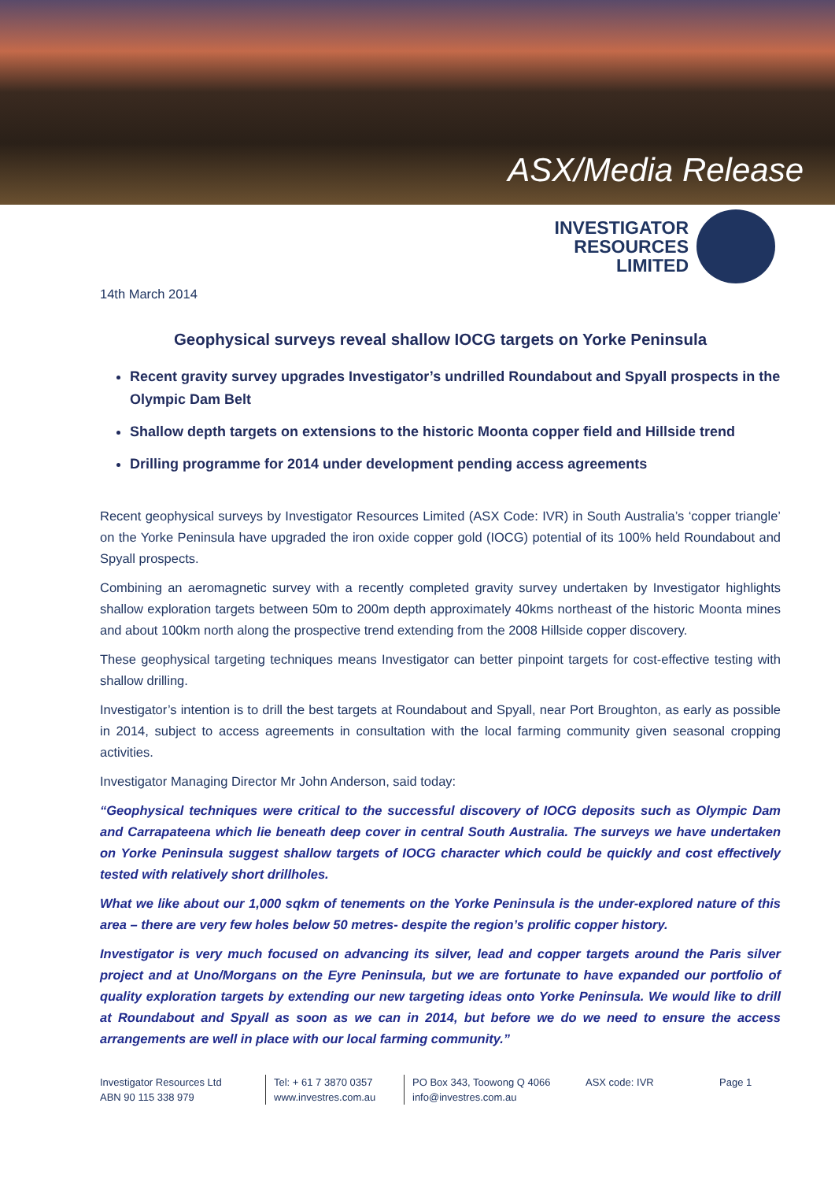ASX/Media Release
INVESTIGATOR
RESOURCES
LIMITED
14th March 2014
Geophysical surveys reveal shallow IOCG targets on Yorke Peninsula
Recent gravity survey upgrades Investigator’s undrilled Roundabout and Spyall prospects in the Olympic Dam Belt
Shallow depth targets on extensions to the historic Moonta copper field and Hillside trend
Drilling programme for 2014 under development pending access agreements
Recent geophysical surveys by Investigator Resources Limited (ASX Code: IVR) in South Australia’s ‘copper triangle’ on the Yorke Peninsula have upgraded the iron oxide copper gold (IOCG) potential of its 100% held Roundabout and Spyall prospects.
Combining an aeromagnetic survey with a recently completed gravity survey undertaken by Investigator highlights shallow exploration targets between 50m to 200m depth approximately 40kms northeast of the historic Moonta mines and about 100km north along the prospective trend extending from the 2008 Hillside copper discovery.
These geophysical targeting techniques means Investigator can better pinpoint targets for cost-effective testing with shallow drilling.
Investigator’s intention is to drill the best targets at Roundabout and Spyall, near Port Broughton, as early as possible in 2014, subject to access agreements in consultation with the local farming community given seasonal cropping activities.
Investigator Managing Director Mr John Anderson, said today:
“Geophysical techniques were critical to the successful discovery of IOCG deposits such as Olympic Dam and Carrapateena which lie beneath deep cover in central South Australia. The surveys we have undertaken on Yorke Peninsula suggest shallow targets of IOCG character which could be quickly and cost effectively tested with relatively short drillholes.
What we like about our 1,000 sqkm of tenements on the Yorke Peninsula is the under-explored nature of this area – there are very few holes below 50 metres- despite the region’s prolific copper history.
Investigator is very much focused on advancing its silver, lead and copper targets around the Paris silver project and at Uno/Morgans on the Eyre Peninsula, but we are fortunate to have expanded our portfolio of quality exploration targets by extending our new targeting ideas onto Yorke Peninsula. We would like to drill at Roundabout and Spyall as soon as we can in 2014, but before we do we need to ensure the access arrangements are well in place with our local farming community.”
Investigator Resources Ltd
ABN 90 115 338 979
Tel: + 61 7 3870 0357
www.investres.com.au
PO Box 343, Toowong Q 4066
info@investres.com.au
ASX code: IVR Page 1